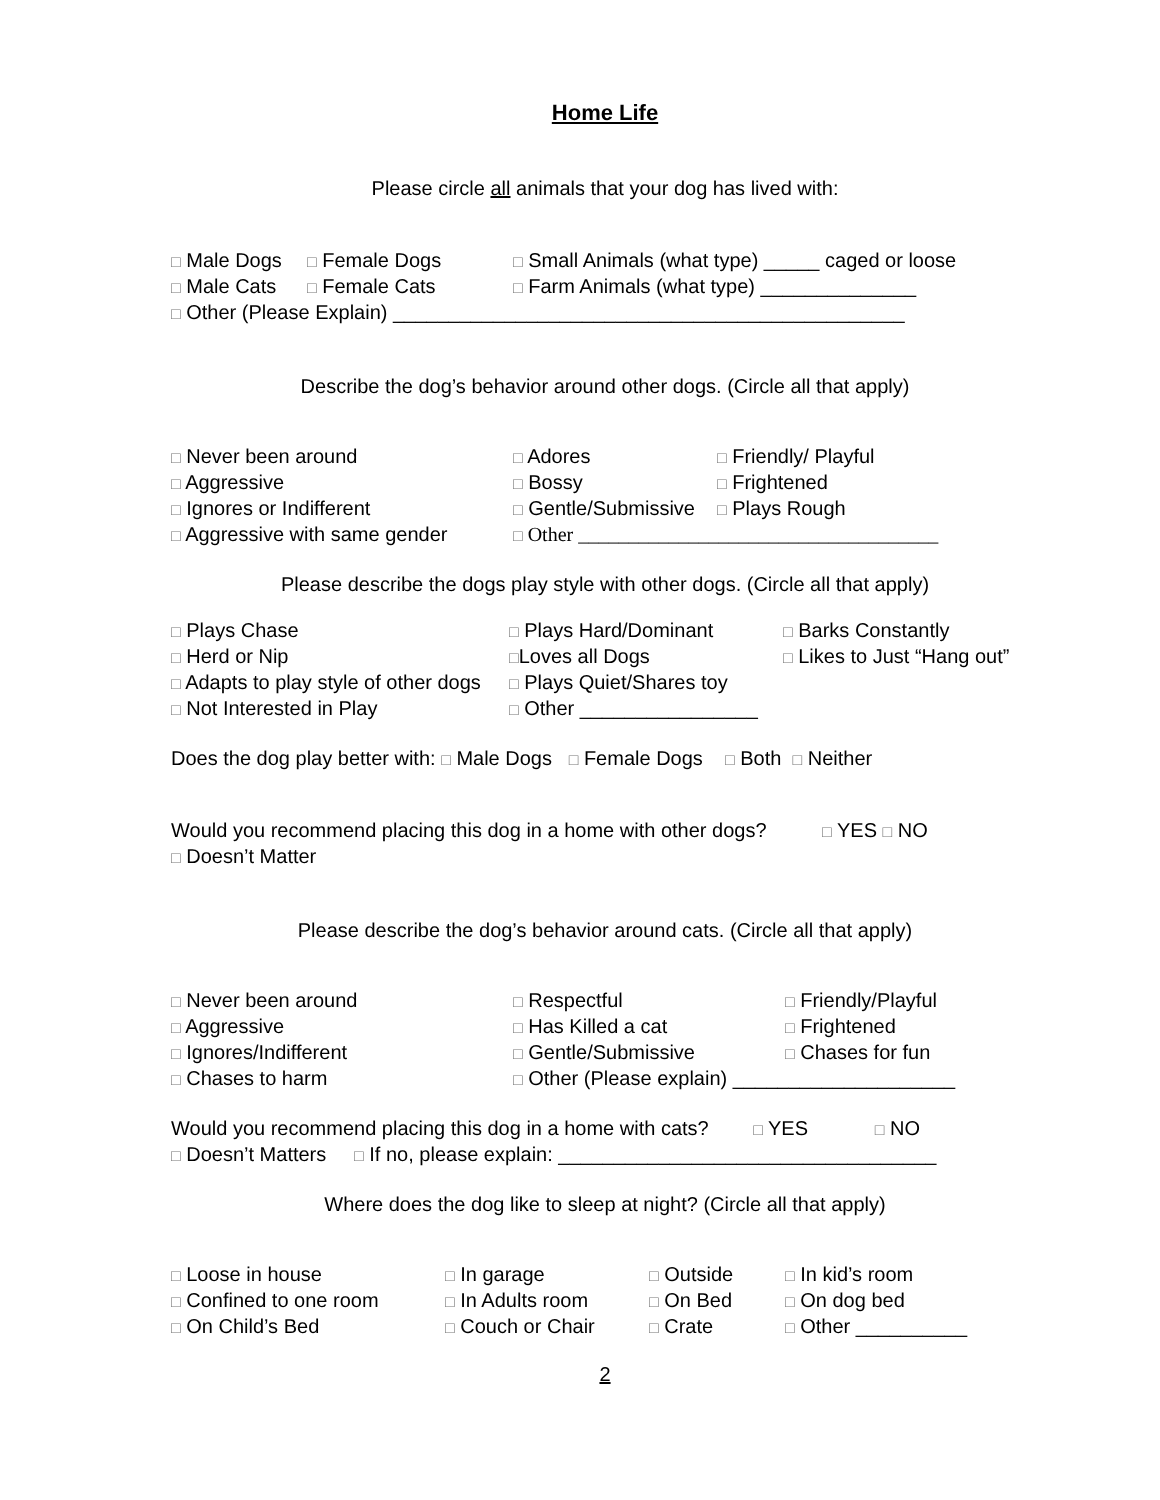Home Life
Please circle all animals that your dog has lived with:
□ Male Dogs
□ Female Dogs
□ Small Animals (what type) _____ caged or loose
□ Male Cats
□ Female Cats
□ Farm Animals (what type) ______________
□ Other (Please Explain) ______________________________________________
Describe the dog’s behavior around other dogs. (Circle all that apply)
□ Never been around
□ Adores
□ Friendly/ Playful
□ Aggressive
□ Bossy
□ Frightened
□ Ignores or Indifferent
□ Gentle/Submissive
□ Plays Rough
□ Aggressive with same gender
□ Other ____________________________________
Please describe the dogs play style with other dogs. (Circle all that apply)
□ Plays Chase
□ Plays Hard/Dominant
□ Barks Constantly
□ Herd or Nip
□Loves all Dogs
□ Likes to Just “Hang out”
□ Adapts to play style of other dogs
□ Plays Quiet/Shares toy
□ Not Interested in Play
□ Other ________________
Does the dog play better with: □ Male Dogs □ Female Dogs □ Both □ Neither
Would you recommend placing this dog in a home with other dogs? □ YES □ NO
□ Doesn’t Matter
Please describe the dog’s behavior around cats. (Circle all that apply)
□ Never been around
□ Respectful
□ Friendly/Playful
□ Aggressive
□ Has Killed a cat
□ Frightened
□ Ignores/Indifferent
□ Gentle/Submissive
□ Chases for fun
□ Chases to harm
□ Other (Please explain) ____________________
Would you recommend placing this dog in a home with cats? □ YES □ NO
□ Doesn’t Matters □ If no, please explain: __________________________________
Where does the dog like to sleep at night? (Circle all that apply)
□ Loose in house
□ In garage
□ Outside
□ In kid’s room
□ Confined to one room
□ In Adults room
□ On Bed
□ On dog bed
□ On Child’s Bed
□ Couch or Chair
□ Crate
□ Other __________
2